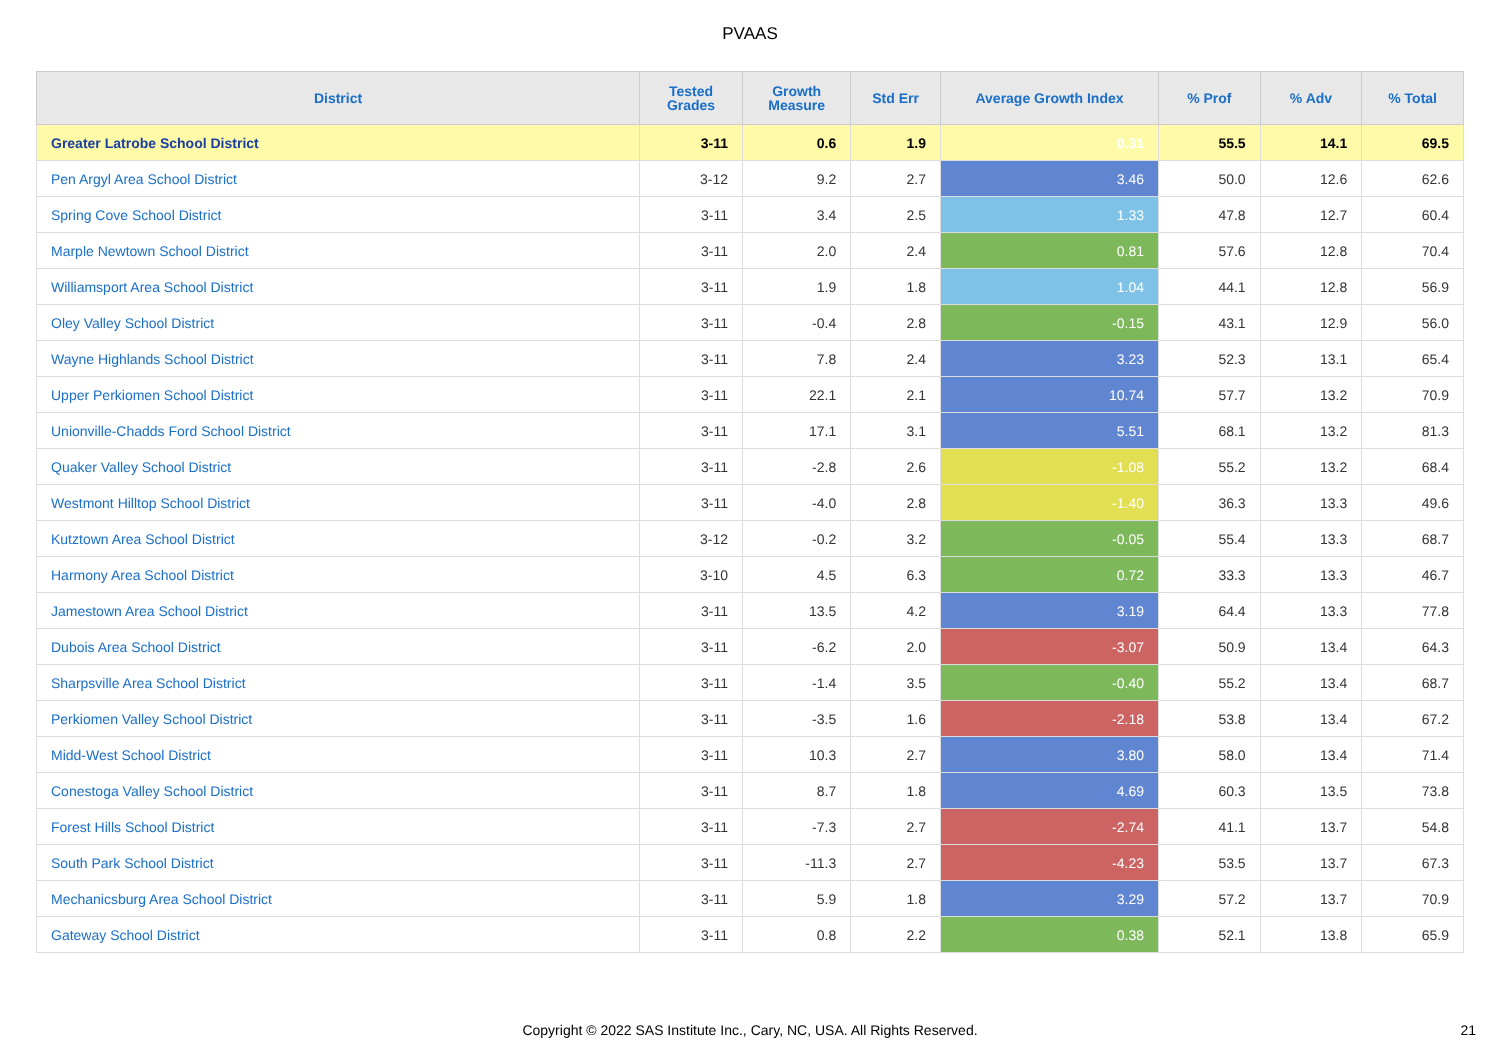PVAAS
| District | Tested Grades | Growth Measure | Std Err | Average Growth Index | % Prof | % Adv | % Total |
| --- | --- | --- | --- | --- | --- | --- | --- |
| Greater Latrobe School District | 3-11 | 0.6 | 1.9 | 0.31 | 55.5 | 14.1 | 69.5 |
| Pen Argyl Area School District | 3-12 | 9.2 | 2.7 | 3.46 | 50.0 | 12.6 | 62.6 |
| Spring Cove School District | 3-11 | 3.4 | 2.5 | 1.33 | 47.8 | 12.7 | 60.4 |
| Marple Newtown School District | 3-11 | 2.0 | 2.4 | 0.81 | 57.6 | 12.8 | 70.4 |
| Williamsport Area School District | 3-11 | 1.9 | 1.8 | 1.04 | 44.1 | 12.8 | 56.9 |
| Oley Valley School District | 3-11 | -0.4 | 2.8 | -0.15 | 43.1 | 12.9 | 56.0 |
| Wayne Highlands School District | 3-11 | 7.8 | 2.4 | 3.23 | 52.3 | 13.1 | 65.4 |
| Upper Perkiomen School District | 3-11 | 22.1 | 2.1 | 10.74 | 57.7 | 13.2 | 70.9 |
| Unionville-Chadds Ford School District | 3-11 | 17.1 | 3.1 | 5.51 | 68.1 | 13.2 | 81.3 |
| Quaker Valley School District | 3-11 | -2.8 | 2.6 | -1.08 | 55.2 | 13.2 | 68.4 |
| Westmont Hilltop School District | 3-11 | -4.0 | 2.8 | -1.40 | 36.3 | 13.3 | 49.6 |
| Kutztown Area School District | 3-12 | -0.2 | 3.2 | -0.05 | 55.4 | 13.3 | 68.7 |
| Harmony Area School District | 3-10 | 4.5 | 6.3 | 0.72 | 33.3 | 13.3 | 46.7 |
| Jamestown Area School District | 3-11 | 13.5 | 4.2 | 3.19 | 64.4 | 13.3 | 77.8 |
| Dubois Area School District | 3-11 | -6.2 | 2.0 | -3.07 | 50.9 | 13.4 | 64.3 |
| Sharpsville Area School District | 3-11 | -1.4 | 3.5 | -0.40 | 55.2 | 13.4 | 68.7 |
| Perkiomen Valley School District | 3-11 | -3.5 | 1.6 | -2.18 | 53.8 | 13.4 | 67.2 |
| Midd-West School District | 3-11 | 10.3 | 2.7 | 3.80 | 58.0 | 13.4 | 71.4 |
| Conestoga Valley School District | 3-11 | 8.7 | 1.8 | 4.69 | 60.3 | 13.5 | 73.8 |
| Forest Hills School District | 3-11 | -7.3 | 2.7 | -2.74 | 41.1 | 13.7 | 54.8 |
| South Park School District | 3-11 | -11.3 | 2.7 | -4.23 | 53.5 | 13.7 | 67.3 |
| Mechanicsburg Area School District | 3-11 | 5.9 | 1.8 | 3.29 | 57.2 | 13.7 | 70.9 |
| Gateway School District | 3-11 | 0.8 | 2.2 | 0.38 | 52.1 | 13.8 | 65.9 |
Copyright © 2022 SAS Institute Inc., Cary, NC, USA. All Rights Reserved.
21